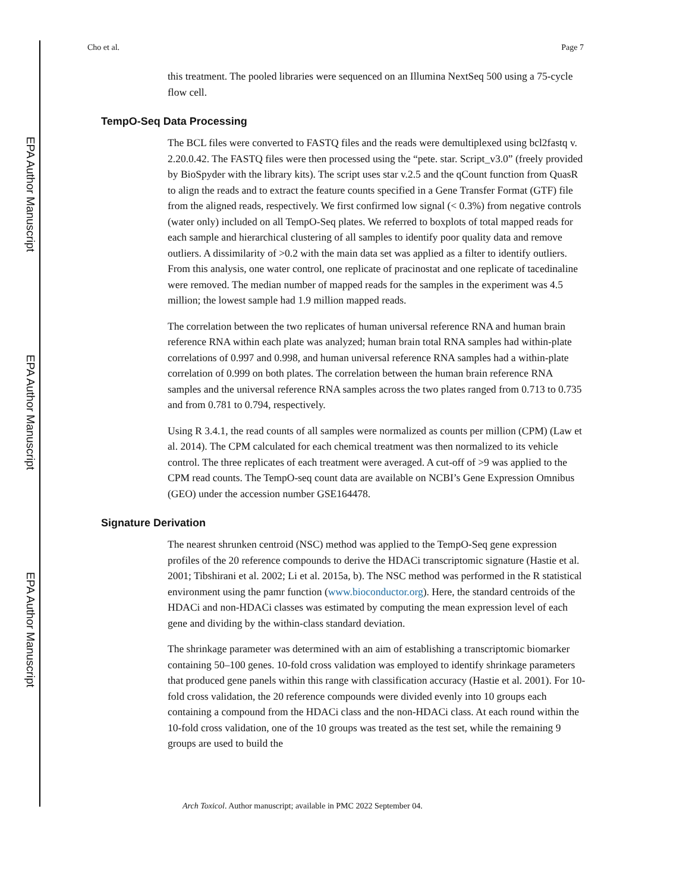EPA Author Manuscript
EPA Author Manuscript
EPA Author Manuscript
Cho et al. Page 7
this treatment. The pooled libraries were sequenced on an Illumina NextSeq 500 using a 75-cycle flow cell.
TempO-Seq Data Processing
The BCL files were converted to FASTQ files and the reads were demultiplexed using bcl2fastq v. 2.20.0.42. The FASTQ files were then processed using the “pete. star. Script_v3.0” (freely provided by BioSpyder with the library kits). The script uses star v.2.5 and the qCount function from QuasR to align the reads and to extract the feature counts specified in a Gene Transfer Format (GTF) file from the aligned reads, respectively. We first confirmed low signal (< 0.3%) from negative controls (water only) included on all TempO-Seq plates. We referred to boxplots of total mapped reads for each sample and hierarchical clustering of all samples to identify poor quality data and remove outliers. A dissimilarity of >0.2 with the main data set was applied as a filter to identify outliers. From this analysis, one water control, one replicate of pracinostat and one replicate of tacedinaline were removed. The median number of mapped reads for the samples in the experiment was 4.5 million; the lowest sample had 1.9 million mapped reads.
The correlation between the two replicates of human universal reference RNA and human brain reference RNA within each plate was analyzed; human brain total RNA samples had within-plate correlations of 0.997 and 0.998, and human universal reference RNA samples had a within-plate correlation of 0.999 on both plates. The correlation between the human brain reference RNA samples and the universal reference RNA samples across the two plates ranged from 0.713 to 0.735 and from 0.781 to 0.794, respectively.
Using R 3.4.1, the read counts of all samples were normalized as counts per million (CPM) (Law et al. 2014). The CPM calculated for each chemical treatment was then normalized to its vehicle control. The three replicates of each treatment were averaged. A cut-off of >9 was applied to the CPM read counts. The TempO-seq count data are available on NCBI’s Gene Expression Omnibus (GEO) under the accession number GSE164478.
Signature Derivation
The nearest shrunken centroid (NSC) method was applied to the TempO-Seq gene expression profiles of the 20 reference compounds to derive the HDACi transcriptomic signature (Hastie et al. 2001; Tibshirani et al. 2002; Li et al. 2015a, b). The NSC method was performed in the R statistical environment using the pamr function (www.bioconductor.org). Here, the standard centroids of the HDACi and non-HDACi classes was estimated by computing the mean expression level of each gene and dividing by the within-class standard deviation.
The shrinkage parameter was determined with an aim of establishing a transcriptomic biomarker containing 50–100 genes. 10-fold cross validation was employed to identify shrinkage parameters that produced gene panels within this range with classification accuracy (Hastie et al. 2001). For 10-fold cross validation, the 20 reference compounds were divided evenly into 10 groups each containing a compound from the HDACi class and the non-HDACi class. At each round within the 10-fold cross validation, one of the 10 groups was treated as the test set, while the remaining 9 groups are used to build the
Arch Toxicol. Author manuscript; available in PMC 2022 September 04.